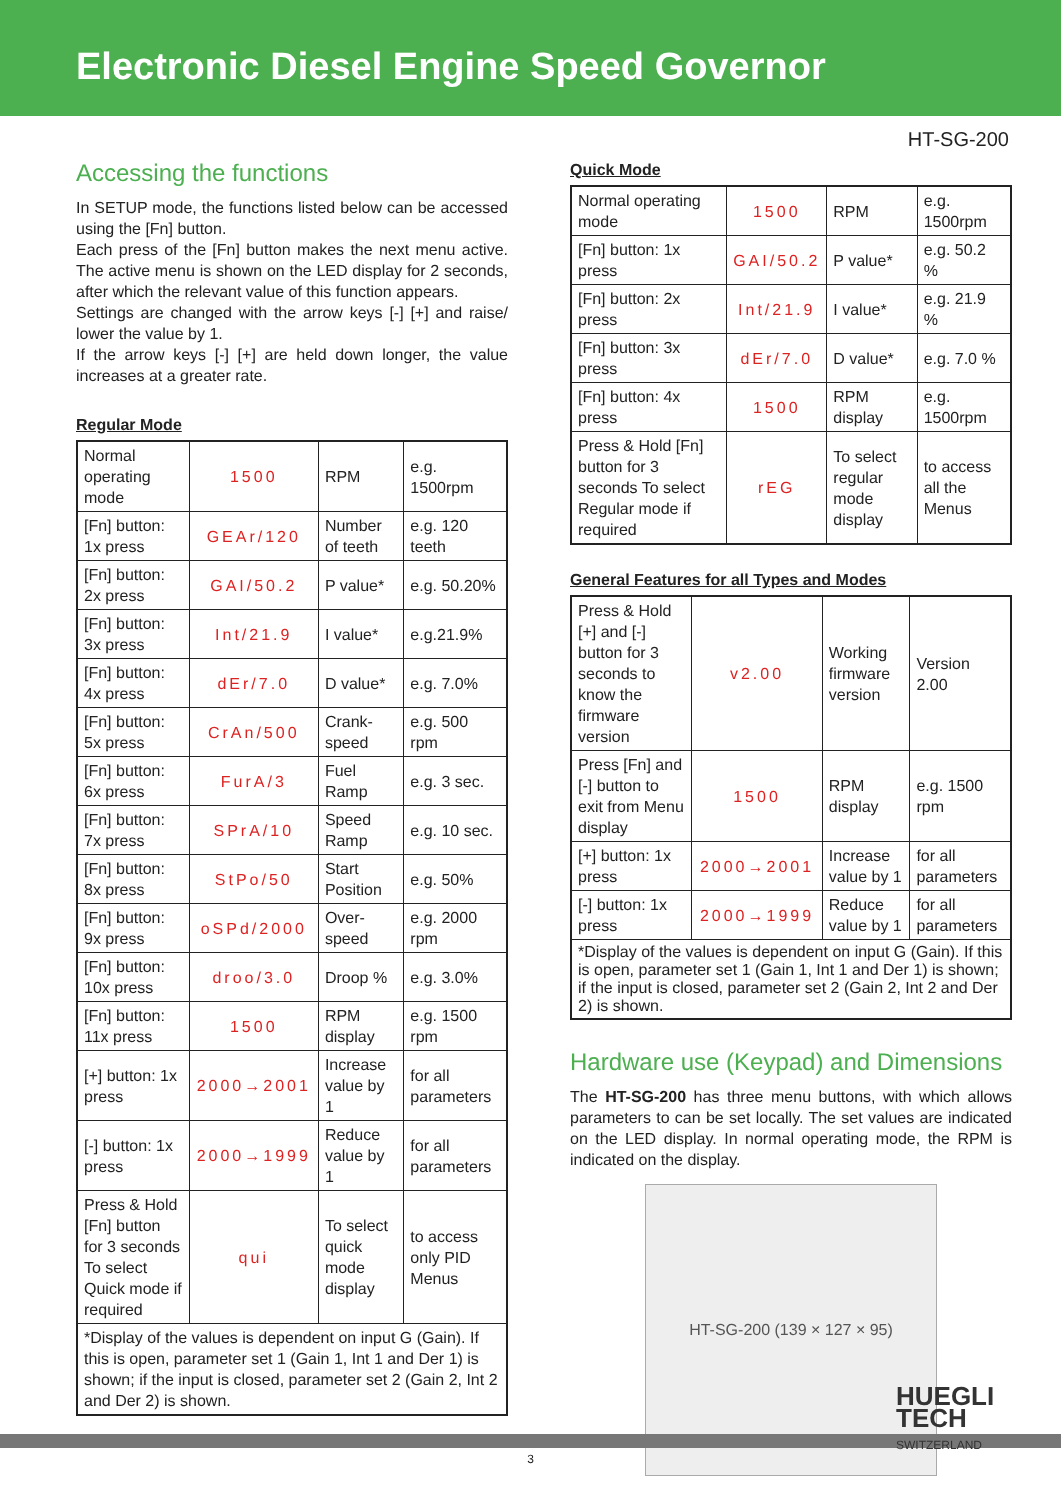Electronic Diesel Engine Speed Governor
HT-SG-200
Accessing the functions
In SETUP mode, the functions listed below can be accessed using the [Fn] button.
Each press of the [Fn] button makes the next menu active. The active menu is shown on the LED display for 2 seconds, after which the relevant value of this function appears.
Settings are changed with the arrow keys [-] [+] and raise/ lower the value by 1.
If the arrow keys [-] [+] are held down longer, the value increases at a greater rate.
Regular Mode
| Normal operating mode | 1500 | RPM | e.g. 1500rpm |
| [Fn] button: 1x press | GEAr/120 | Number of teeth | e.g. 120 teeth |
| [Fn] button: 2x press | GAI/50.2 | P value* | e.g. 50.20% |
| [Fn] button: 3x press | Int/21.9 | I value* | e.g.21.9% |
| [Fn] button: 4x press | dEr/7.0 | D value* | e.g. 7.0% |
| [Fn] button: 5x press | CrAn/500 | Crank-speed | e.g. 500 rpm |
| [Fn] button: 6x press | FurA/3 | Fuel Ramp | e.g. 3 sec. |
| [Fn] button: 7x press | SPrA/10 | Speed Ramp | e.g. 10 sec. |
| [Fn] button: 8x press | StPo/50 | Start Position | e.g. 50% |
| [Fn] button: 9x press | oSPd/2000 | Over-speed | e.g. 2000 rpm |
| [Fn] button: 10x press | droo/3.0 | Droop % | e.g. 3.0% |
| [Fn] button: 11x press | 1500 | RPM display | e.g. 1500 rpm |
| [+] button: 1x press | 2000→2001 | Increase value by 1 | for all parameters |
| [-] button: 1x press | 2000→1999 | Reduce value by 1 | for all parameters |
| Press & Hold [Fn] button for 3 seconds To select Quick mode if required | qui | To select quick mode display | to access only PID Menus |
| *Display of the values is dependent on input G (Gain). If this is open, parameter set 1 (Gain 1, Int 1 and Der 1) is shown; if the input is closed, parameter set 2 (Gain 2, Int 2 and Der 2) is shown. | | | |
Quick Mode
| Normal operating mode | 1500 | RPM | e.g. 1500rpm |
| [Fn] button: 1x press | GAI/50.2 | P value* | e.g. 50.2 % |
| [Fn] button: 2x press | Int/21.9 | I value* | e.g. 21.9 % |
| [Fn] button: 3x press | dEr/7.0 | D value* | e.g. 7.0 % |
| [Fn] button: 4x press | 1500 | RPM display | e.g. 1500rpm |
| Press & Hold [Fn] button for 3 seconds To select Regular mode if required | rEG | To select regular mode display | to access all the Menus |
General Features for all Types and Modes
| Press & Hold [+] and [-] button for 3 seconds to know the firmware version | v2.00 | Working firmware version | Version 2.00 |
| Press [Fn] and [-] button to exit from Menu display | 1500 | RPM display | e.g. 1500 rpm |
| [+] button: 1x press | 2000→2001 | Increase value by 1 | for all parameters |
| [-] button: 1x press | 2000→1999 | Reduce value by 1 | for all parameters |
| *Display of the values is dependent on input G (Gain). If this is open, parameter set 1 (Gain 1, Int 1 and Der 1) is shown; if the input is closed, parameter set 2 (Gain 2, Int 2 and Der 2) is shown. | | | |
Hardware use (Keypad) and Dimensions
The HT-SG-200 has three menu buttons, with which allows parameters to can be set locally. The set values are indicated on the LED display. In normal operating mode, the RPM is indicated on the display.
HT-SG-200 (139 × 127 × 95)
HUEGLI
TECH
SWITZERLAND
3